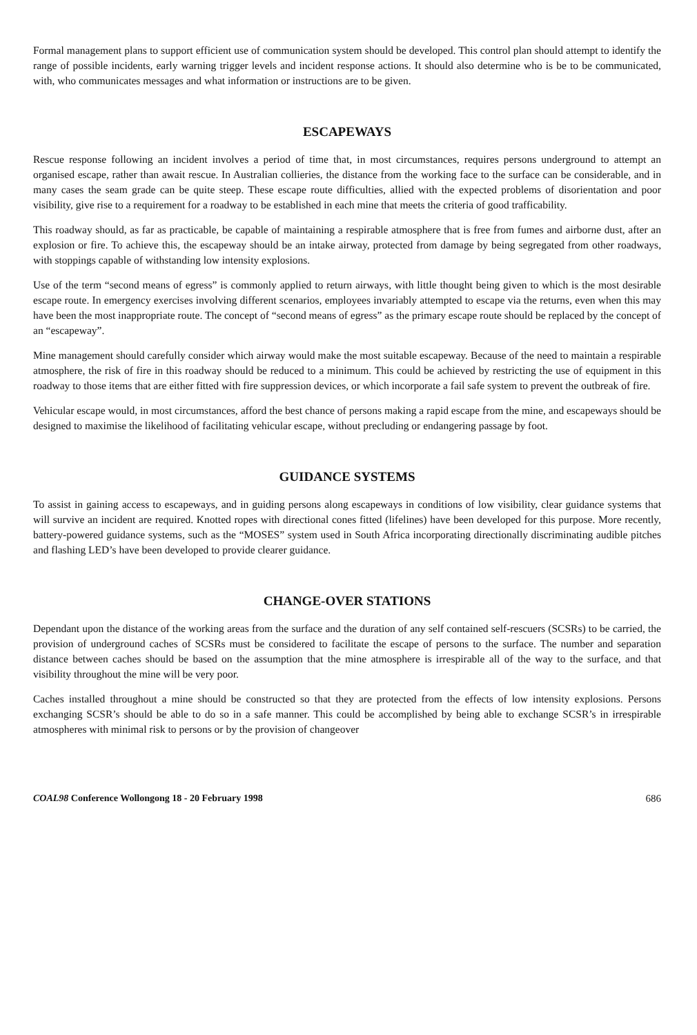Formal management plans to support efficient use of communication system should be developed. This control plan should attempt to identify the range of possible incidents, early warning trigger levels and incident response actions. It should also determine who is be to be communicated, with, who communicates messages and what information or instructions are to be given.
ESCAPEWAYS
Rescue response following an incident involves a period of time that, in most circumstances, requires persons underground to attempt an organised escape, rather than await rescue. In Australian collieries, the distance from the working face to the surface can be considerable, and in many cases the seam grade can be quite steep. These escape route difficulties, allied with the expected problems of disorientation and poor visibility, give rise to a requirement for a roadway to be established in each mine that meets the criteria of good trafficability.
This roadway should, as far as practicable, be capable of maintaining a respirable atmosphere that is free from fumes and airborne dust, after an explosion or fire. To achieve this, the escapeway should be an intake airway, protected from damage by being segregated from other roadways, with stoppings capable of withstanding low intensity explosions.
Use of the term “second means of egress” is commonly applied to return airways, with little thought being given to which is the most desirable escape route. In emergency exercises involving different scenarios, employees invariably attempted to escape via the returns, even when this may have been the most inappropriate route. The concept of “second means of egress” as the primary escape route should be replaced by the concept of an “escapeway”.
Mine management should carefully consider which airway would make the most suitable escapeway. Because of the need to maintain a respirable atmosphere, the risk of fire in this roadway should be reduced to a minimum. This could be achieved by restricting the use of equipment in this roadway to those items that are either fitted with fire suppression devices, or which incorporate a fail safe system to prevent the outbreak of fire.
Vehicular escape would, in most circumstances, afford the best chance of persons making a rapid escape from the mine, and escapeways should be designed to maximise the likelihood of facilitating vehicular escape, without precluding or endangering passage by foot.
GUIDANCE SYSTEMS
To assist in gaining access to escapeways, and in guiding persons along escapeways in conditions of low visibility, clear guidance systems that will survive an incident are required. Knotted ropes with directional cones fitted (lifelines) have been developed for this purpose. More recently, battery-powered guidance systems, such as the “MOSES” system used in South Africa incorporating directionally discriminating audible pitches and flashing LED’s have been developed to provide clearer guidance.
CHANGE-OVER STATIONS
Dependant upon the distance of the working areas from the surface and the duration of any self contained self-rescuers (SCSRs) to be carried, the provision of underground caches of SCSRs must be considered to facilitate the escape of persons to the surface. The number and separation distance between caches should be based on the assumption that the mine atmosphere is irrespirable all of the way to the surface, and that visibility throughout the mine will be very poor.
Caches installed throughout a mine should be constructed so that they are protected from the effects of low intensity explosions. Persons exchanging SCSR’s should be able to do so in a safe manner. This could be accomplished by being able to exchange SCSR’s in irrespirable atmospheres with minimal risk to persons or by the provision of changeover
COAL98 Conference Wollongong 18 - 20 February 1998 686